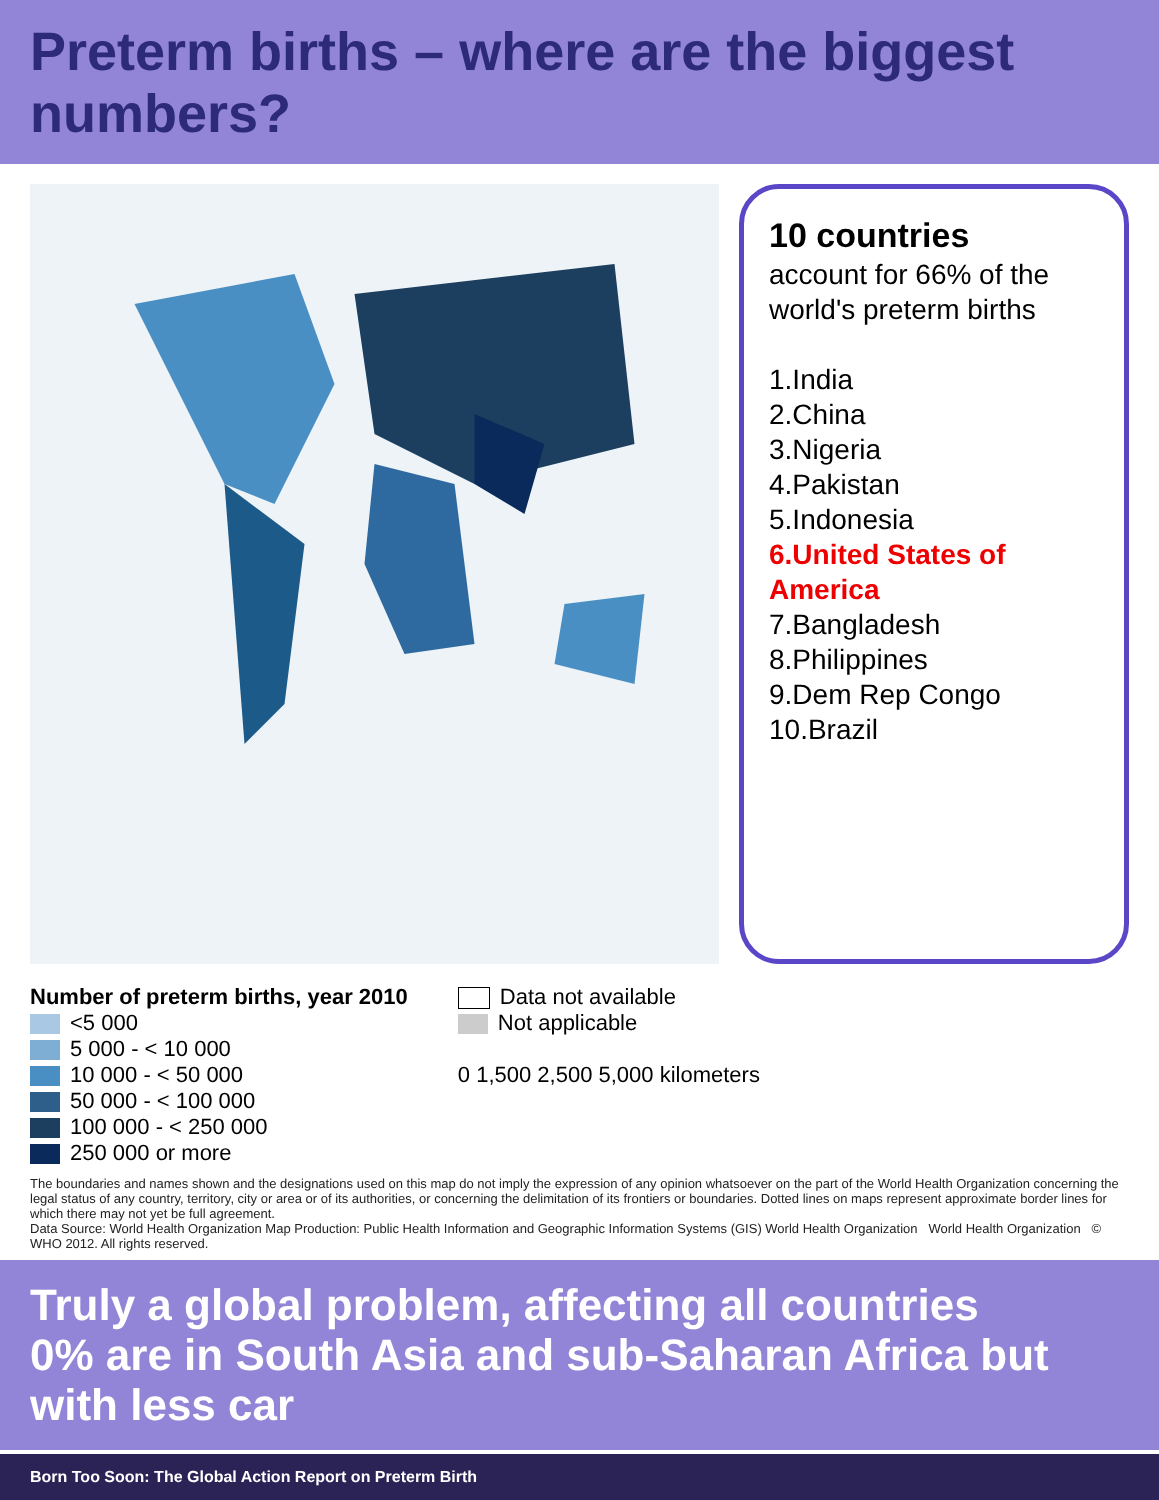Preterm births – where are the biggest numbers?
10 countries
account for 66% of the world's preterm births
1.India
2.China
3.Nigeria
4.Pakistan
5.Indonesia
6.United States of America
7.Bangladesh
8.Philippines
9.Dem Rep Congo
10.Brazil
Number of preterm births, year 2010
<5 000
5 000 - < 10 000
10 000 - < 50 000
50 000 - < 100 000
100 000 - < 250 000
250 000 or more
Data not available
Not applicable
0 1,500 2,500 5,000 kilometers
The boundaries and names shown and the designations used on this map do not imply the expression of any opinion whatsoever on the part of the World Health Organization concerning the legal status of any country, territory, city or area or of its authorities, or concerning the delimitation of its frontiers or boundaries. Dotted lines on maps represent approximate border lines for which there may not yet be full agreement.
Data Source: World Health Organization Map Production: Public Health Information and Geographic Information Systems (GIS) World Health Organization World Health Organization © WHO 2012. All rights reserved.
Truly a global problem, affecting all countries
0% are in South Asia and sub-Saharan Africa but with less car
Born Too Soon: The Global Action Report on Preterm Birth